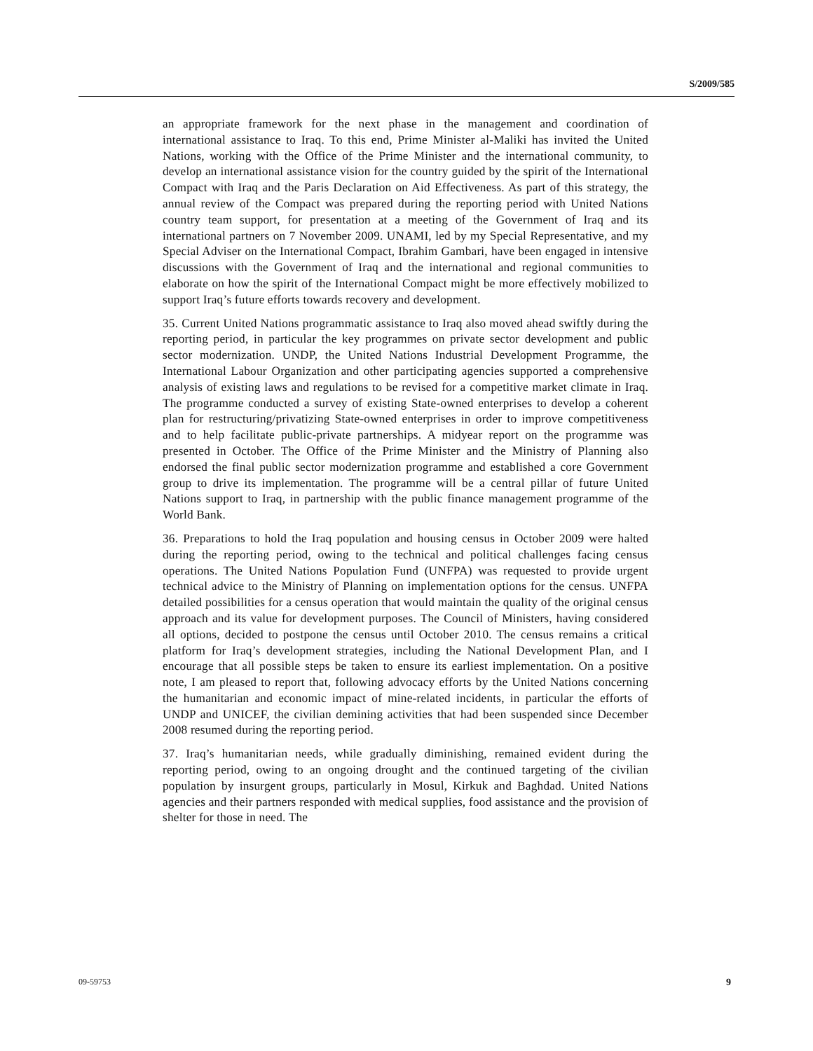S/2009/585
an appropriate framework for the next phase in the management and coordination of international assistance to Iraq. To this end, Prime Minister al-Maliki has invited the United Nations, working with the Office of the Prime Minister and the international community, to develop an international assistance vision for the country guided by the spirit of the International Compact with Iraq and the Paris Declaration on Aid Effectiveness. As part of this strategy, the annual review of the Compact was prepared during the reporting period with United Nations country team support, for presentation at a meeting of the Government of Iraq and its international partners on 7 November 2009. UNAMI, led by my Special Representative, and my Special Adviser on the International Compact, Ibrahim Gambari, have been engaged in intensive discussions with the Government of Iraq and the international and regional communities to elaborate on how the spirit of the International Compact might be more effectively mobilized to support Iraq’s future efforts towards recovery and development.
35. Current United Nations programmatic assistance to Iraq also moved ahead swiftly during the reporting period, in particular the key programmes on private sector development and public sector modernization. UNDP, the United Nations Industrial Development Programme, the International Labour Organization and other participating agencies supported a comprehensive analysis of existing laws and regulations to be revised for a competitive market climate in Iraq. The programme conducted a survey of existing State-owned enterprises to develop a coherent plan for restructuring/privatizing State-owned enterprises in order to improve competitiveness and to help facilitate public-private partnerships. A midyear report on the programme was presented in October. The Office of the Prime Minister and the Ministry of Planning also endorsed the final public sector modernization programme and established a core Government group to drive its implementation. The programme will be a central pillar of future United Nations support to Iraq, in partnership with the public finance management programme of the World Bank.
36. Preparations to hold the Iraq population and housing census in October 2009 were halted during the reporting period, owing to the technical and political challenges facing census operations. The United Nations Population Fund (UNFPA) was requested to provide urgent technical advice to the Ministry of Planning on implementation options for the census. UNFPA detailed possibilities for a census operation that would maintain the quality of the original census approach and its value for development purposes. The Council of Ministers, having considered all options, decided to postpone the census until October 2010. The census remains a critical platform for Iraq’s development strategies, including the National Development Plan, and I encourage that all possible steps be taken to ensure its earliest implementation. On a positive note, I am pleased to report that, following advocacy efforts by the United Nations concerning the humanitarian and economic impact of mine-related incidents, in particular the efforts of UNDP and UNICEF, the civilian demining activities that had been suspended since December 2008 resumed during the reporting period.
37. Iraq’s humanitarian needs, while gradually diminishing, remained evident during the reporting period, owing to an ongoing drought and the continued targeting of the civilian population by insurgent groups, particularly in Mosul, Kirkuk and Baghdad. United Nations agencies and their partners responded with medical supplies, food assistance and the provision of shelter for those in need. The
09-59753 9